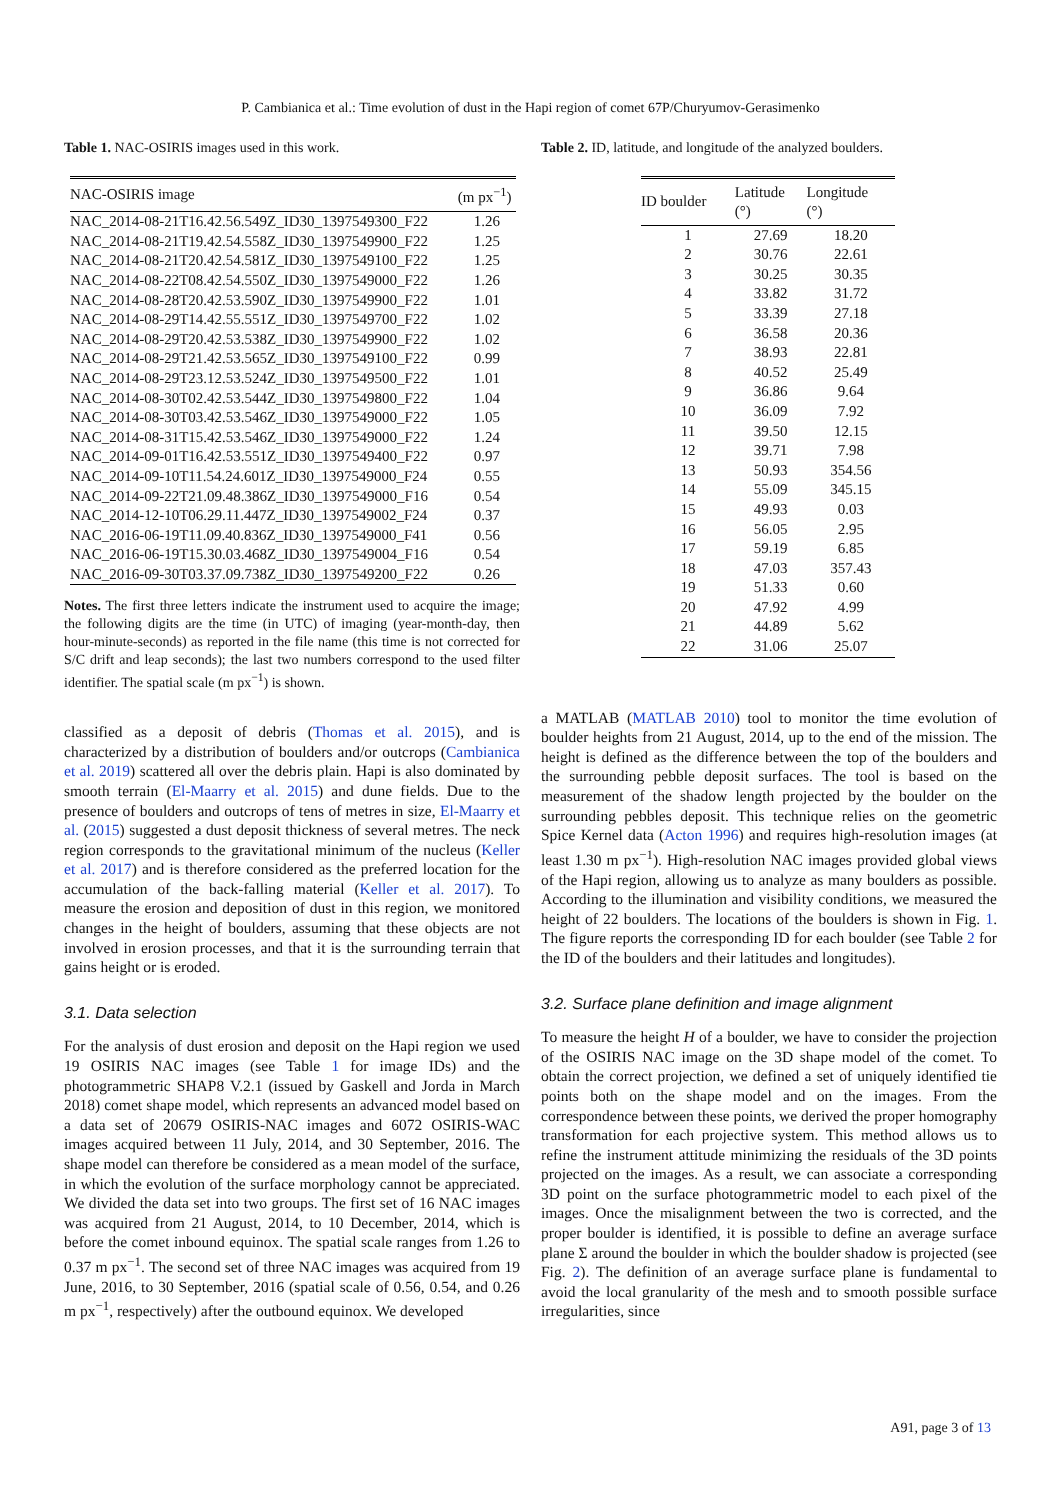P. Cambianica et al.: Time evolution of dust in the Hapi region of comet 67P/Churyumov-Gerasimenko
Table 1. NAC-OSIRIS images used in this work.
| NAC-OSIRIS image | (m px<sup>−1</sup>) |
| --- | --- |
| NAC_2014-08-21T16.42.56.549Z_ID30_1397549300_F22 | 1.26 |
| NAC_2014-08-21T19.42.54.558Z_ID30_1397549900_F22 | 1.25 |
| NAC_2014-08-21T20.42.54.581Z_ID30_1397549100_F22 | 1.25 |
| NAC_2014-08-22T08.42.54.550Z_ID30_1397549000_F22 | 1.26 |
| NAC_2014-08-28T20.42.53.590Z_ID30_1397549900_F22 | 1.01 |
| NAC_2014-08-29T14.42.55.551Z_ID30_1397549700_F22 | 1.02 |
| NAC_2014-08-29T20.42.53.538Z_ID30_1397549900_F22 | 1.02 |
| NAC_2014-08-29T21.42.53.565Z_ID30_1397549100_F22 | 0.99 |
| NAC_2014-08-29T23.12.53.524Z_ID30_1397549500_F22 | 1.01 |
| NAC_2014-08-30T02.42.53.544Z_ID30_1397549800_F22 | 1.04 |
| NAC_2014-08-30T03.42.53.546Z_ID30_1397549000_F22 | 1.05 |
| NAC_2014-08-31T15.42.53.546Z_ID30_1397549000_F22 | 1.24 |
| NAC_2014-09-01T16.42.53.551Z_ID30_1397549400_F22 | 0.97 |
| NAC_2014-09-10T11.54.24.601Z_ID30_1397549000_F24 | 0.55 |
| NAC_2014-09-22T21.09.48.386Z_ID30_1397549000_F16 | 0.54 |
| NAC_2014-12-10T06.29.11.447Z_ID30_1397549002_F24 | 0.37 |
| NAC_2016-06-19T11.09.40.836Z_ID30_1397549000_F41 | 0.56 |
| NAC_2016-06-19T15.30.03.468Z_ID30_1397549004_F16 | 0.54 |
| NAC_2016-09-30T03.37.09.738Z_ID30_1397549200_F22 | 0.26 |
Notes. The first three letters indicate the instrument used to acquire the image; the following digits are the time (in UTC) of imaging (year-month-day, then hour-minute-seconds) as reported in the file name (this time is not corrected for S/C drift and leap seconds); the last two numbers correspond to the used filter identifier. The spatial scale (m px<sup>−1</sup>) is shown.
classified as a deposit of debris (Thomas et al. 2015), and is characterized by a distribution of boulders and/or outcrops (Cambianica et al. 2019) scattered all over the debris plain. Hapi is also dominated by smooth terrain (El-Maarry et al. 2015) and dune fields. Due to the presence of boulders and outcrops of tens of metres in size, El-Maarry et al. (2015) suggested a dust deposit thickness of several metres. The neck region corresponds to the gravitational minimum of the nucleus (Keller et al. 2017) and is therefore considered as the preferred location for the accumulation of the back-falling material (Keller et al. 2017). To measure the erosion and deposition of dust in this region, we monitored changes in the height of boulders, assuming that these objects are not involved in erosion processes, and that it is the surrounding terrain that gains height or is eroded.
3.1. Data selection
For the analysis of dust erosion and deposit on the Hapi region we used 19 OSIRIS NAC images (see Table 1 for image IDs) and the photogrammetric SHAP8 V.2.1 (issued by Gaskell and Jorda in March 2018) comet shape model, which represents an advanced model based on a data set of 20679 OSIRIS-NAC images and 6072 OSIRIS-WAC images acquired between 11 July, 2014, and 30 September, 2016. The shape model can therefore be considered as a mean model of the surface, in which the evolution of the surface morphology cannot be appreciated. We divided the data set into two groups. The first set of 16 NAC images was acquired from 21 August, 2014, to 10 December, 2014, which is before the comet inbound equinox. The spatial scale ranges from 1.26 to 0.37 m px<sup>−1</sup>. The second set of three NAC images was acquired from 19 June, 2016, to 30 September, 2016 (spatial scale of 0.56, 0.54, and 0.26 m px<sup>−1</sup>, respectively) after the outbound equinox. We developed
Table 2. ID, latitude, and longitude of the analyzed boulders.
| ID boulder | Latitude (°) | Longitude (°) |
| --- | --- | --- |
| 1 | 27.69 | 18.20 |
| 2 | 30.76 | 22.61 |
| 3 | 30.25 | 30.35 |
| 4 | 33.82 | 31.72 |
| 5 | 33.39 | 27.18 |
| 6 | 36.58 | 20.36 |
| 7 | 38.93 | 22.81 |
| 8 | 40.52 | 25.49 |
| 9 | 36.86 | 9.64 |
| 10 | 36.09 | 7.92 |
| 11 | 39.50 | 12.15 |
| 12 | 39.71 | 7.98 |
| 13 | 50.93 | 354.56 |
| 14 | 55.09 | 345.15 |
| 15 | 49.93 | 0.03 |
| 16 | 56.05 | 2.95 |
| 17 | 59.19 | 6.85 |
| 18 | 47.03 | 357.43 |
| 19 | 51.33 | 0.60 |
| 20 | 47.92 | 4.99 |
| 21 | 44.89 | 5.62 |
| 22 | 31.06 | 25.07 |
a MATLAB (MATLAB 2010) tool to monitor the time evolution of boulder heights from 21 August, 2014, up to the end of the mission. The height is defined as the difference between the top of the boulders and the surrounding pebble deposit surfaces. The tool is based on the measurement of the shadow length projected by the boulder on the surrounding pebbles deposit. This technique relies on the geometric Spice Kernel data (Acton 1996) and requires high-resolution images (at least 1.30 m px<sup>−1</sup>). High-resolution NAC images provided global views of the Hapi region, allowing us to analyze as many boulders as possible. According to the illumination and visibility conditions, we measured the height of 22 boulders. The locations of the boulders is shown in Fig. 1. The figure reports the corresponding ID for each boulder (see Table 2 for the ID of the boulders and their latitudes and longitudes).
3.2. Surface plane definition and image alignment
To measure the height H of a boulder, we have to consider the projection of the OSIRIS NAC image on the 3D shape model of the comet. To obtain the correct projection, we defined a set of uniquely identified tie points both on the shape model and on the images. From the correspondence between these points, we derived the proper homography transformation for each projective system. This method allows us to refine the instrument attitude minimizing the residuals of the 3D points projected on the images. As a result, we can associate a corresponding 3D point on the surface photogrammetric model to each pixel of the images. Once the misalignment between the two is corrected, and the proper boulder is identified, it is possible to define an average surface plane Σ around the boulder in which the boulder shadow is projected (see Fig. 2). The definition of an average surface plane is fundamental to avoid the local granularity of the mesh and to smooth possible surface irregularities, since
A91, page 3 of 13